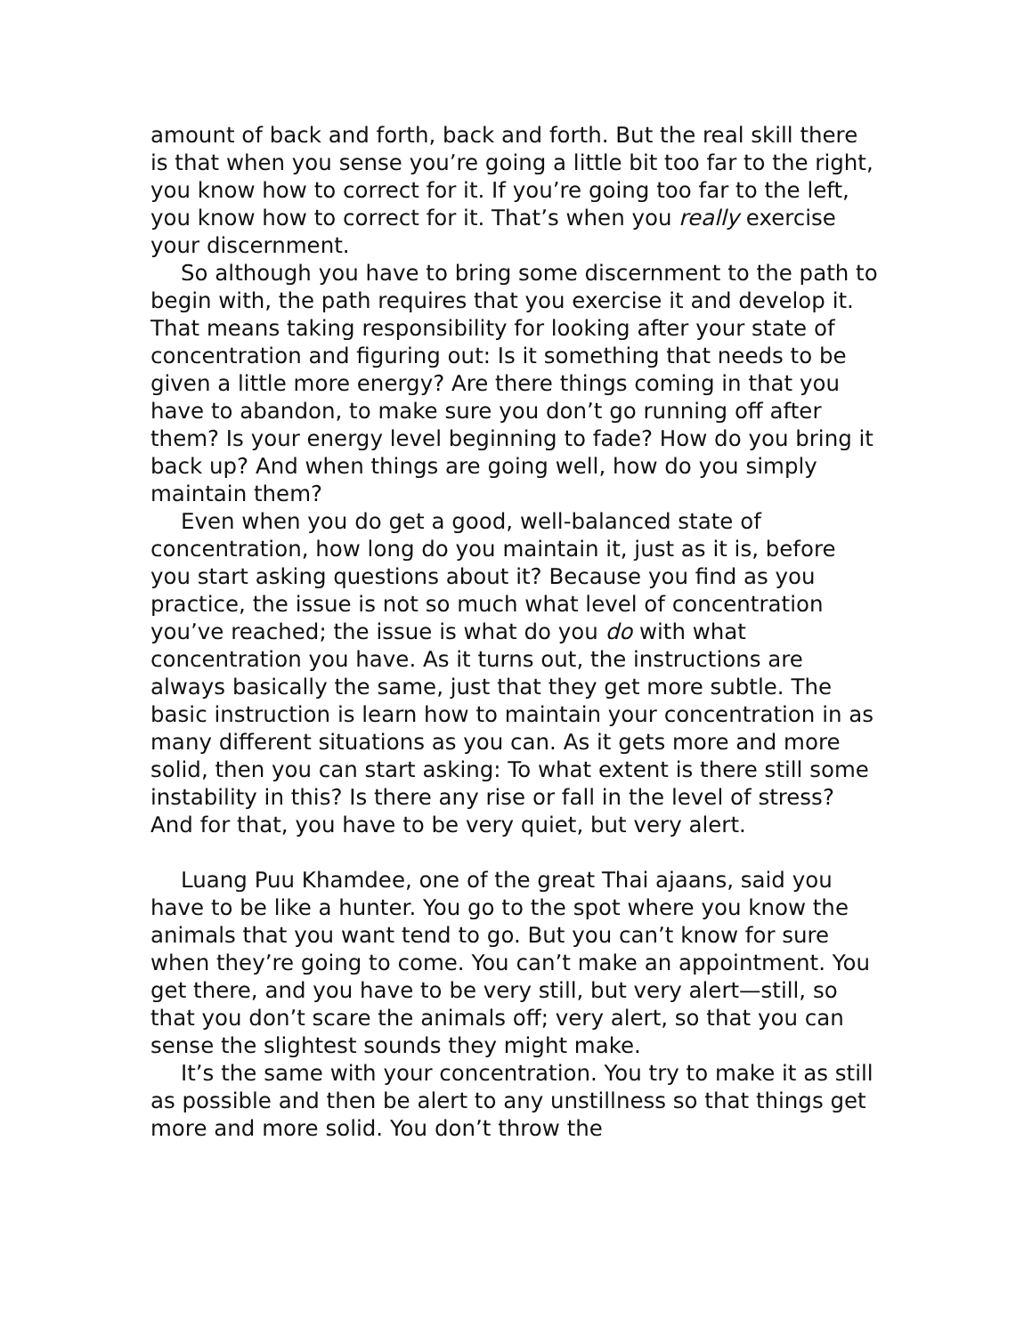amount of back and forth, back and forth. But the real skill there is that when you sense you’re going a little bit too far to the right, you know how to correct for it. If you’re going too far to the left, you know how to correct for it. That’s when you really exercise your discernment.
So although you have to bring some discernment to the path to begin with, the path requires that you exercise it and develop it. That means taking responsibility for looking after your state of concentration and figuring out: Is it something that needs to be given a little more energy? Are there things coming in that you have to abandon, to make sure you don’t go running off after them? Is your energy level beginning to fade? How do you bring it back up? And when things are going well, how do you simply maintain them?
Even when you do get a good, well-balanced state of concentration, how long do you maintain it, just as it is, before you start asking questions about it? Because you find as you practice, the issue is not so much what level of concentration you’ve reached; the issue is what do you do with what concentration you have. As it turns out, the instructions are always basically the same, just that they get more subtle. The basic instruction is learn how to maintain your concentration in as many different situations as you can. As it gets more and more solid, then you can start asking: To what extent is there still some instability in this? Is there any rise or fall in the level of stress? And for that, you have to be very quiet, but very alert.
Luang Puu Khamdee, one of the great Thai ajaans, said you have to be like a hunter. You go to the spot where you know the animals that you want tend to go. But you can’t know for sure when they’re going to come. You can’t make an appointment. You get there, and you have to be very still, but very alert—still, so that you don’t scare the animals off; very alert, so that you can sense the slightest sounds they might make.
It’s the same with your concentration. You try to make it as still as possible and then be alert to any unstillness so that things get more and more solid. You don’t throw the